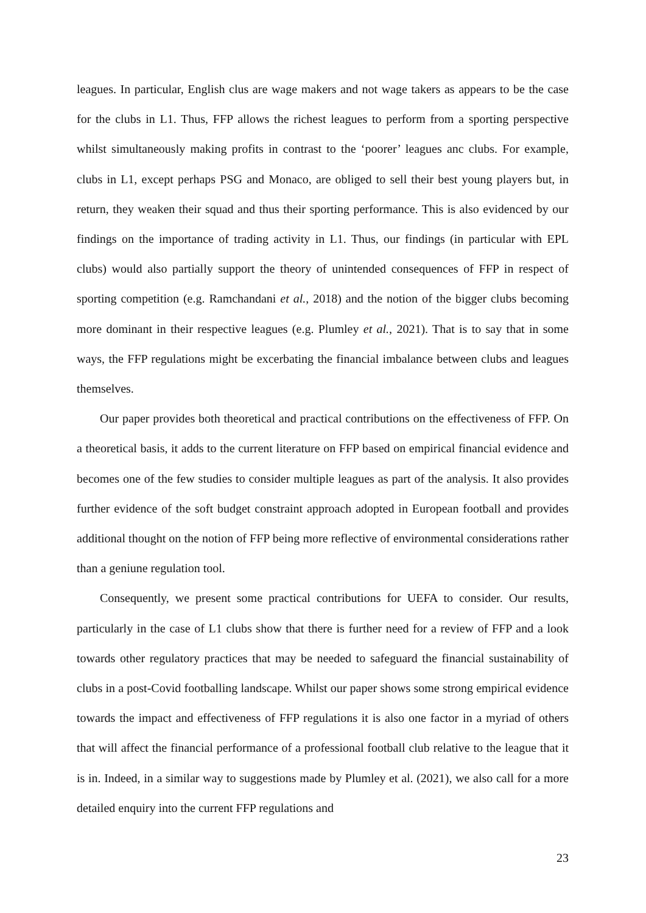leagues. In particular, English clus are wage makers and not wage takers as appears to be the case for the clubs in L1. Thus, FFP allows the richest leagues to perform from a sporting perspective whilst simultaneously making profits in contrast to the ‘poorer’ leagues anc clubs. For example, clubs in L1, except perhaps PSG and Monaco, are obliged to sell their best young players but, in return, they weaken their squad and thus their sporting performance. This is also evidenced by our findings on the importance of trading activity in L1. Thus, our findings (in particular with EPL clubs) would also partially support the theory of unintended consequences of FFP in respect of sporting competition (e.g. Ramchandani et al., 2018) and the notion of the bigger clubs becoming more dominant in their respective leagues (e.g. Plumley et al., 2021). That is to say that in some ways, the FFP regulations might be excerbating the financial imbalance between clubs and leagues themselves.
Our paper provides both theoretical and practical contributions on the effectiveness of FFP. On a theoretical basis, it adds to the current literature on FFP based on empirical financial evidence and becomes one of the few studies to consider multiple leagues as part of the analysis. It also provides further evidence of the soft budget constraint approach adopted in European football and provides additional thought on the notion of FFP being more reflective of environmental considerations rather than a geniune regulation tool.
Consequently, we present some practical contributions for UEFA to consider. Our results, particularly in the case of L1 clubs show that there is further need for a review of FFP and a look towards other regulatory practices that may be needed to safeguard the financial sustainability of clubs in a post-Covid footballing landscape. Whilst our paper shows some strong empirical evidence towards the impact and effectiveness of FFP regulations it is also one factor in a myriad of others that will affect the financial performance of a professional football club relative to the league that it is in. Indeed, in a similar way to suggestions made by Plumley et al. (2021), we also call for a more detailed enquiry into the current FFP regulations and
23